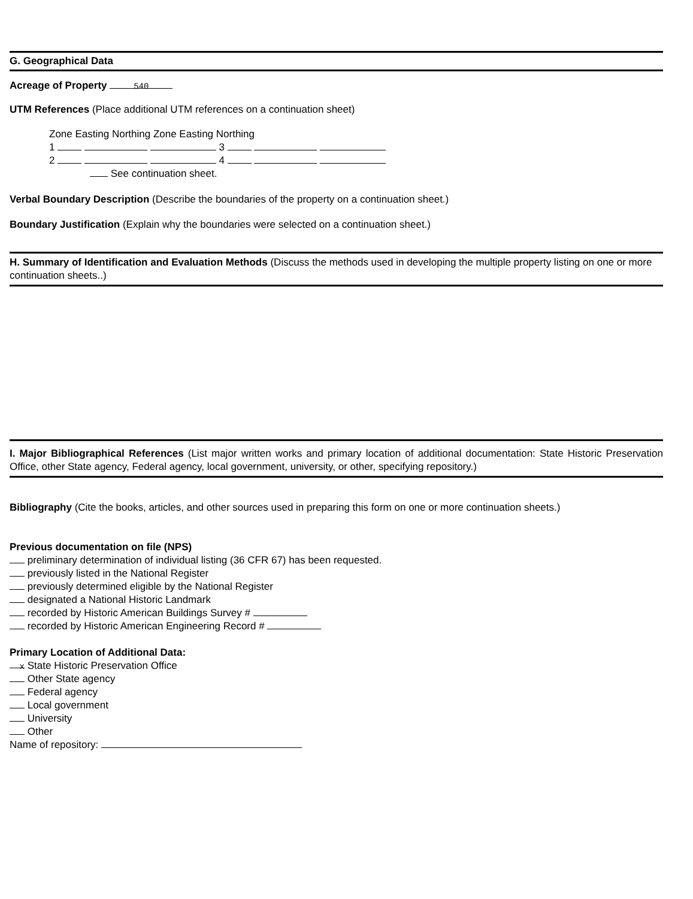G. Geographical Data
Acreage of Property 540
UTM References (Place additional UTM references on a continuation sheet)
Zone Easting Northing Zone Easting Northing
1 3
2 4
See continuation sheet.
Verbal Boundary Description (Describe the boundaries of the property on a continuation sheet.)
Boundary Justification (Explain why the boundaries were selected on a continuation sheet.)
H. Summary of Identification and Evaluation Methods (Discuss the methods used in developing the multiple property listing on one or more continuation sheets..)
I. Major Bibliographical References (List major written works and primary location of additional documentation: State Historic Preservation Office, other State agency, Federal agency, local government, university, or other, specifying repository.)
Bibliography (Cite the books, articles, and other sources used in preparing this form on one or more continuation sheets.)
Previous documentation on file (NPS)
preliminary determination of individual listing (36 CFR 67) has been requested.
previously listed in the National Register
previously determined eligible by the National Register
designated a National Historic Landmark
recorded by Historic American Buildings Survey #
recorded by Historic American Engineering Record #
Primary Location of Additional Data:
x State Historic Preservation Office
Other State agency
Federal agency
Local government
University
Other
Name of repository: